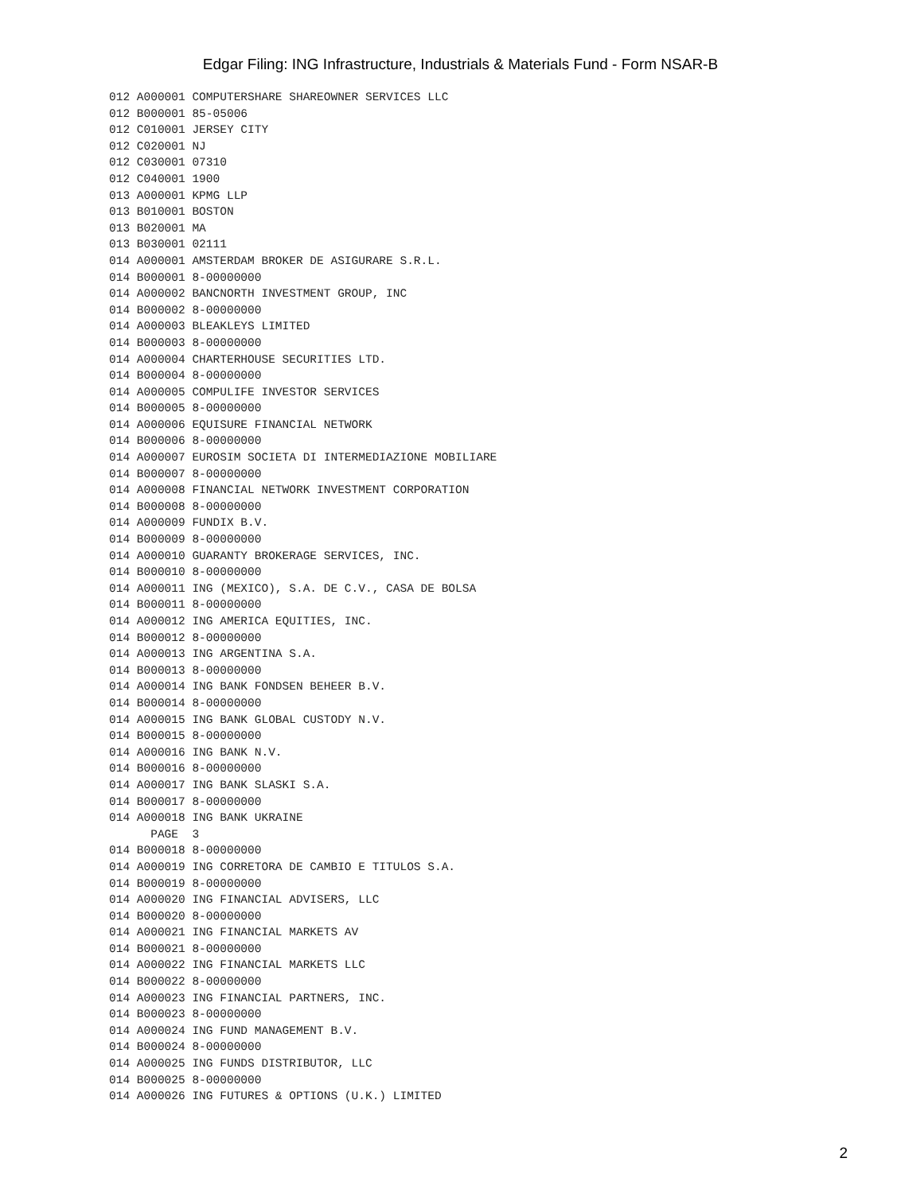Edgar Filing: ING Infrastructure, Industrials & Materials Fund - Form NSAR-B
012 A000001 COMPUTERSHARE SHAREOWNER SERVICES LLC
012 B000001 85-05006
012 C010001 JERSEY CITY
012 C020001 NJ
012 C030001 07310
012 C040001 1900
013 A000001 KPMG LLP
013 B010001 BOSTON
013 B020001 MA
013 B030001 02111
014 A000001 AMSTERDAM BROKER DE ASIGURARE S.R.L.
014 B000001 8-00000000
014 A000002 BANCNORTH INVESTMENT GROUP, INC
014 B000002 8-00000000
014 A000003 BLEAKLEYS LIMITED
014 B000003 8-00000000
014 A000004 CHARTERHOUSE SECURITIES LTD.
014 B000004 8-00000000
014 A000005 COMPULIFE INVESTOR SERVICES
014 B000005 8-00000000
014 A000006 EQUISURE FINANCIAL NETWORK
014 B000006 8-00000000
014 A000007 EUROSIM SOCIETA DI INTERMEDIAZIONE MOBILIARE
014 B000007 8-00000000
014 A000008 FINANCIAL NETWORK INVESTMENT CORPORATION
014 B000008 8-00000000
014 A000009 FUNDIX B.V.
014 B000009 8-00000000
014 A000010 GUARANTY BROKERAGE SERVICES, INC.
014 B000010 8-00000000
014 A000011 ING (MEXICO), S.A. DE C.V., CASA DE BOLSA
014 B000011 8-00000000
014 A000012 ING AMERICA EQUITIES, INC.
014 B000012 8-00000000
014 A000013 ING ARGENTINA S.A.
014 B000013 8-00000000
014 A000014 ING BANK FONDSEN BEHEER B.V.
014 B000014 8-00000000
014 A000015 ING BANK GLOBAL CUSTODY N.V.
014 B000015 8-00000000
014 A000016 ING BANK N.V.
014 B000016 8-00000000
014 A000017 ING BANK SLASKI S.A.
014 B000017 8-00000000
014 A000018 ING BANK UKRAINE
      PAGE  3
014 B000018 8-00000000
014 A000019 ING CORRETORA DE CAMBIO E TITULOS S.A.
014 B000019 8-00000000
014 A000020 ING FINANCIAL ADVISERS, LLC
014 B000020 8-00000000
014 A000021 ING FINANCIAL MARKETS AV
014 B000021 8-00000000
014 A000022 ING FINANCIAL MARKETS LLC
014 B000022 8-00000000
014 A000023 ING FINANCIAL PARTNERS, INC.
014 B000023 8-00000000
014 A000024 ING FUND MANAGEMENT B.V.
014 B000024 8-00000000
014 A000025 ING FUNDS DISTRIBUTOR, LLC
014 B000025 8-00000000
014 A000026 ING FUTURES & OPTIONS (U.K.) LIMITED
2